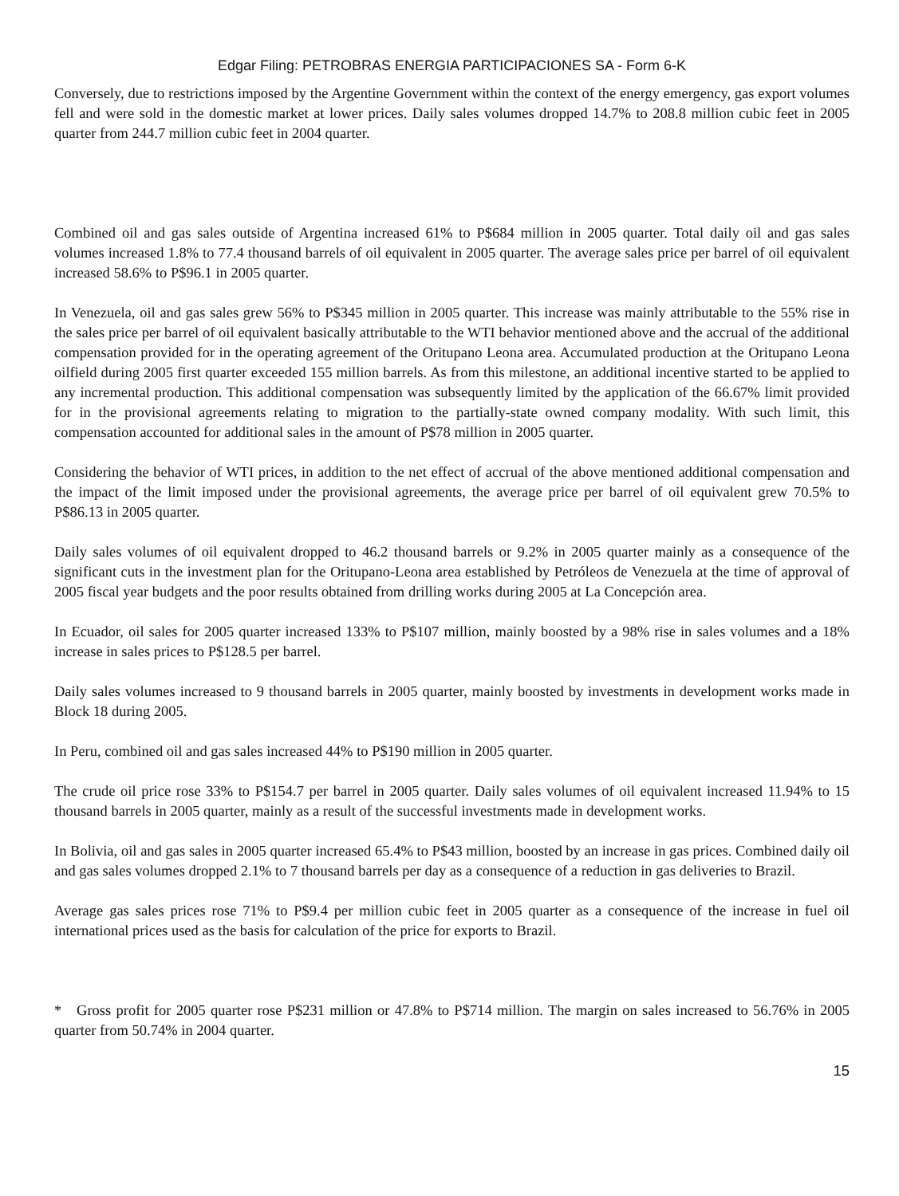Edgar Filing: PETROBRAS ENERGIA PARTICIPACIONES SA - Form 6-K
Conversely, due to restrictions imposed by the Argentine Government within the context of the energy emergency, gas export volumes fell and were sold in the domestic market at lower prices. Daily sales volumes dropped 14.7% to 208.8 million cubic feet in 2005 quarter from 244.7 million cubic feet in 2004 quarter.
Combined oil and gas sales outside of Argentina increased 61% to P$684 million in 2005 quarter. Total daily oil and gas sales volumes increased 1.8% to 77.4 thousand barrels of oil equivalent in 2005 quarter. The average sales price per barrel of oil equivalent increased 58.6% to P$96.1 in 2005 quarter.
In Venezuela, oil and gas sales grew 56% to P$345 million in 2005 quarter. This increase was mainly attributable to the 55% rise in the sales price per barrel of oil equivalent basically attributable to the WTI behavior mentioned above and the accrual of the additional compensation provided for in the operating agreement of the Oritupano Leona area. Accumulated production at the Oritupano Leona oilfield during 2005 first quarter exceeded 155 million barrels. As from this milestone, an additional incentive started to be applied to any incremental production. This additional compensation was subsequently limited by the application of the 66.67% limit provided for in the provisional agreements relating to migration to the partially-state owned company modality. With such limit, this compensation accounted for additional sales in the amount of P$78 million in 2005 quarter.
Considering the behavior of WTI prices, in addition to the net effect of accrual of the above mentioned additional compensation and the impact of the limit imposed under the provisional agreements, the average price per barrel of oil equivalent grew 70.5% to P$86.13 in 2005 quarter.
Daily sales volumes of oil equivalent dropped to 46.2 thousand barrels or 9.2% in 2005 quarter mainly as a consequence of the significant cuts in the investment plan for the Oritupano-Leona area established by Petróleos de Venezuela at the time of approval of 2005 fiscal year budgets and the poor results obtained from drilling works during 2005 at La Concepción area.
In Ecuador, oil sales for 2005 quarter increased 133% to P$107 million, mainly boosted by a 98% rise in sales volumes and a 18% increase in sales prices to P$128.5 per barrel.
Daily sales volumes increased to 9 thousand barrels in 2005 quarter, mainly boosted by investments in development works made in Block 18 during 2005.
In Peru, combined oil and gas sales increased 44% to P$190 million in 2005 quarter.
The crude oil price rose 33% to P$154.7 per barrel in 2005 quarter. Daily sales volumes of oil equivalent increased 11.94% to 15 thousand barrels in 2005 quarter, mainly as a result of the successful investments made in development works.
In Bolivia, oil and gas sales in 2005 quarter increased 65.4% to P$43 million, boosted by an increase in gas prices. Combined daily oil and gas sales volumes dropped 2.1% to 7 thousand barrels per day as a consequence of a reduction in gas deliveries to Brazil.
Average gas sales prices rose 71% to P$9.4 per million cubic feet in 2005 quarter as a consequence of the increase in fuel oil international prices used as the basis for calculation of the price for exports to Brazil.
* Gross profit for 2005 quarter rose P$231 million or 47.8% to P$714 million. The margin on sales increased to 56.76% in 2005 quarter from 50.74% in 2004 quarter.
15